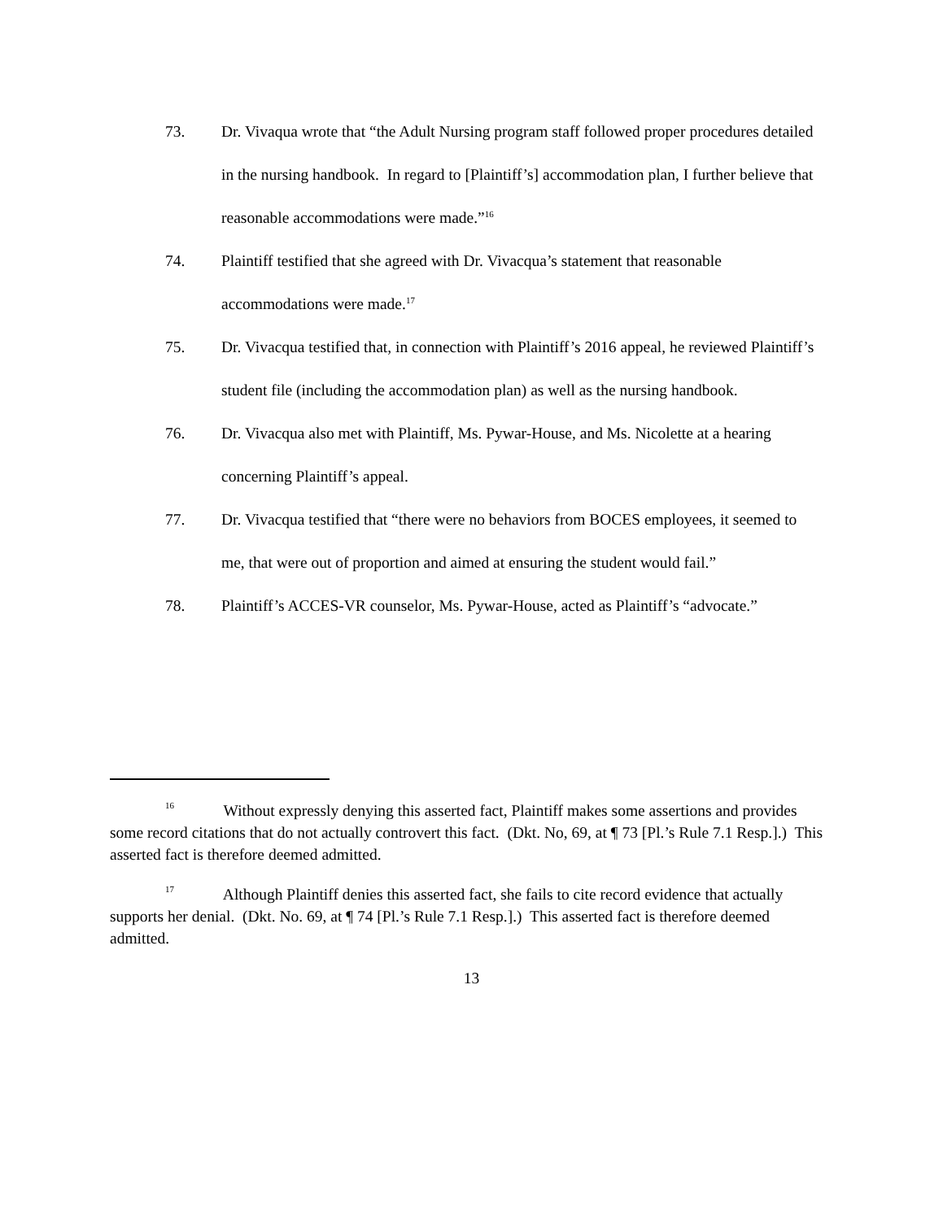73. Dr. Vivaqua wrote that “the Adult Nursing program staff followed proper procedures detailed in the nursing handbook. In regard to [Plaintiff’s] accommodation plan, I further believe that reasonable accommodations were made.”<sup>16</sup>
74. Plaintiff testified that she agreed with Dr. Vivacqua’s statement that reasonable accommodations were made.<sup>17</sup>
75. Dr. Vivacqua testified that, in connection with Plaintiff’s 2016 appeal, he reviewed Plaintiff’s student file (including the accommodation plan) as well as the nursing handbook.
76. Dr. Vivacqua also met with Plaintiff, Ms. Pywar-House, and Ms. Nicolette at a hearing concerning Plaintiff’s appeal.
77. Dr. Vivacqua testified that “there were no behaviors from BOCES employees, it seemed to me, that were out of proportion and aimed at ensuring the student would fail.”
78. Plaintiff’s ACCES-VR counselor, Ms. Pywar-House, acted as Plaintiff’s “advocate.”
<sup>16</sup> Without expressly denying this asserted fact, Plaintiff makes some assertions and provides some record citations that do not actually controvert this fact. (Dkt. No, 69, at ¶ 73 [Pl.’s Rule 7.1 Resp.].) This asserted fact is therefore deemed admitted.
<sup>17</sup> Although Plaintiff denies this asserted fact, she fails to cite record evidence that actually supports her denial. (Dkt. No. 69, at ¶ 74 [Pl.’s Rule 7.1 Resp.].) This asserted fact is therefore deemed admitted.
13